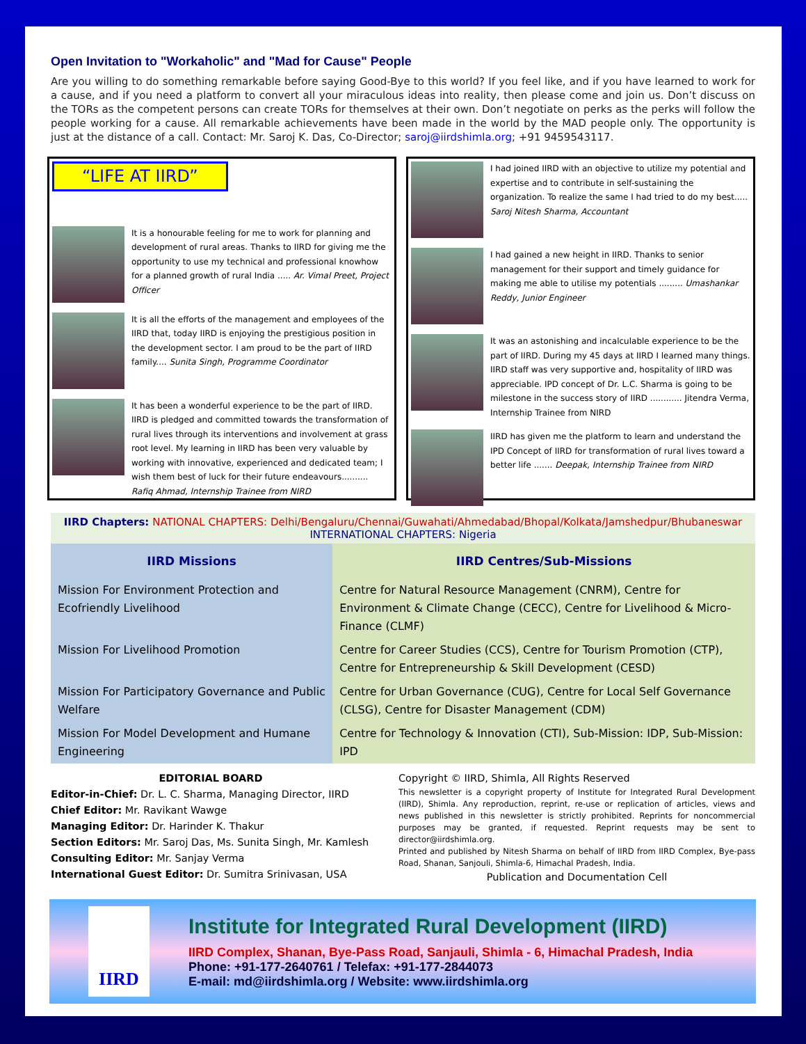Open Invitation to "Workaholic" and "Mad for Cause" People
Are you willing to do something remarkable before saying Good-Bye to this world? If you feel like, and if you have learned to work for a cause, and if you need a platform to convert all your miraculous ideas into reality, then please come and join us. Don’t discuss on the TORs as the competent persons can create TORs for themselves at their own. Don’t negotiate on perks as the perks will follow the people working for a cause. All remarkable achievements have been made in the world by the MAD people only. The opportunity is just at the distance of a call. Contact: Mr. Saroj K. Das, Co-Director; saroj@iirdshimla.org; +91 9459543117.
“LIFE AT IIRD”
It is a honourable feeling for me to work for planning and development of rural areas. Thanks to IIRD for giving me the opportunity to use my technical and professional knowhow for a planned growth of rural India ..... Ar. Vimal Preet, Project Officer
It is all the efforts of the management and employees of the IIRD that, today IIRD is enjoying the prestigious position in the development sector. I am proud to be the part of IIRD family.... Sunita Singh, Programme Coordinator
It has been a wonderful experience to be the part of IIRD. IIRD is pledged and committed towards the transformation of rural lives through its interventions and involvement at grass root level. My learning in IIRD has been very valuable by working with innovative, experienced and dedicated team; I wish them best of luck for their future endeavours.......... Rafiq Ahmad, Internship Trainee from NIRD
I had joined IIRD with an objective to utilize my potential and expertise and to contribute in self-sustaining the organization. To realize the same I had tried to do my best..... Saroj Nitesh Sharma, Accountant
I had gained a new height in IIRD. Thanks to senior management for their support and timely guidance for making me able to utilise my potentials ......... Umashankar Reddy, Junior Engineer
It was an astonishing and incalculable experience to be the part of IIRD. During my 45 days at IIRD I learned many things. IIRD staff was very supportive and, hospitality of IIRD was appreciable. IPD concept of Dr. L.C. Sharma is going to be milestone in the success story of IIRD ............ Jitendra Verma, Internship Trainee from NIRD
IIRD has given me the platform to learn and understand the IPD Concept of IIRD for transformation of rural lives toward a better life ....... Deepak, Internship Trainee from NIRD
IIRD Chapters: NATIONAL CHAPTERS: Delhi/Bengaluru/Chennai/Guwahati/Ahmedabad/Bhopal/Kolkata/Jamshedpur/Bhubaneswar
INTERNATIONAL CHAPTERS: Nigeria
| IIRD Missions | IIRD Centres/Sub-Missions |
| --- | --- |
| Mission For Environment Protection and Ecofriendly Livelihood | Centre for Natural Resource Management (CNRM), Centre for Environment & Climate Change (CECC), Centre for Livelihood & Micro-Finance (CLMF) |
| Mission For Livelihood Promotion | Centre for Career Studies (CCS), Centre for Tourism Promotion (CTP), Centre for Entrepreneurship & Skill Development (CESD) |
| Mission For Participatory Governance and Public Welfare | Centre for Urban Governance (CUG), Centre for Local Self Governance (CLSG), Centre for Disaster Management (CDM) |
| Mission For Model Development and Humane Engineering | Centre for Technology & Innovation (CTI), Sub-Mission: IDP, Sub-Mission: IPD |
EDITORIAL BOARD
Editor-in-Chief: Dr. L. C. Sharma, Managing Director, IIRD
Chief Editor: Mr. Ravikant Wawge
Managing Editor: Dr. Harinder K. Thakur
Section Editors: Mr. Saroj Das, Ms. Sunita Singh, Mr. Kamlesh
Consulting Editor: Mr. Sanjay Verma
International Guest Editor: Dr. Sumitra Srinivasan, USA
Copyright © IIRD, Shimla, All Rights Reserved
This newsletter is a copyright property of Institute for Integrated Rural Development (IIRD), Shimla. Any reproduction, reprint, re-use or replication of articles, views and news published in this newsletter is strictly prohibited. Reprints for noncommercial purposes may be granted, if requested. Reprint requests may be sent to director@iirdshimla.org.
Printed and published by Nitesh Sharma on behalf of IIRD from IIRD Complex, Bye-pass Road, Shanan, Sanjouli, Shimla-6, Himachal Pradesh, India.
Publication and Documentation Cell
IIRD
Institute for Integrated Rural Development (IIRD)
IIRD Complex, Shanan, Bye-Pass Road, Sanjauli, Shimla - 6, Himachal Pradesh, India
Phone: +91-177-2640761 / Telefax: +91-177-2844073
E-mail: md@iirdshimla.org / Website: www.iirdshimla.org